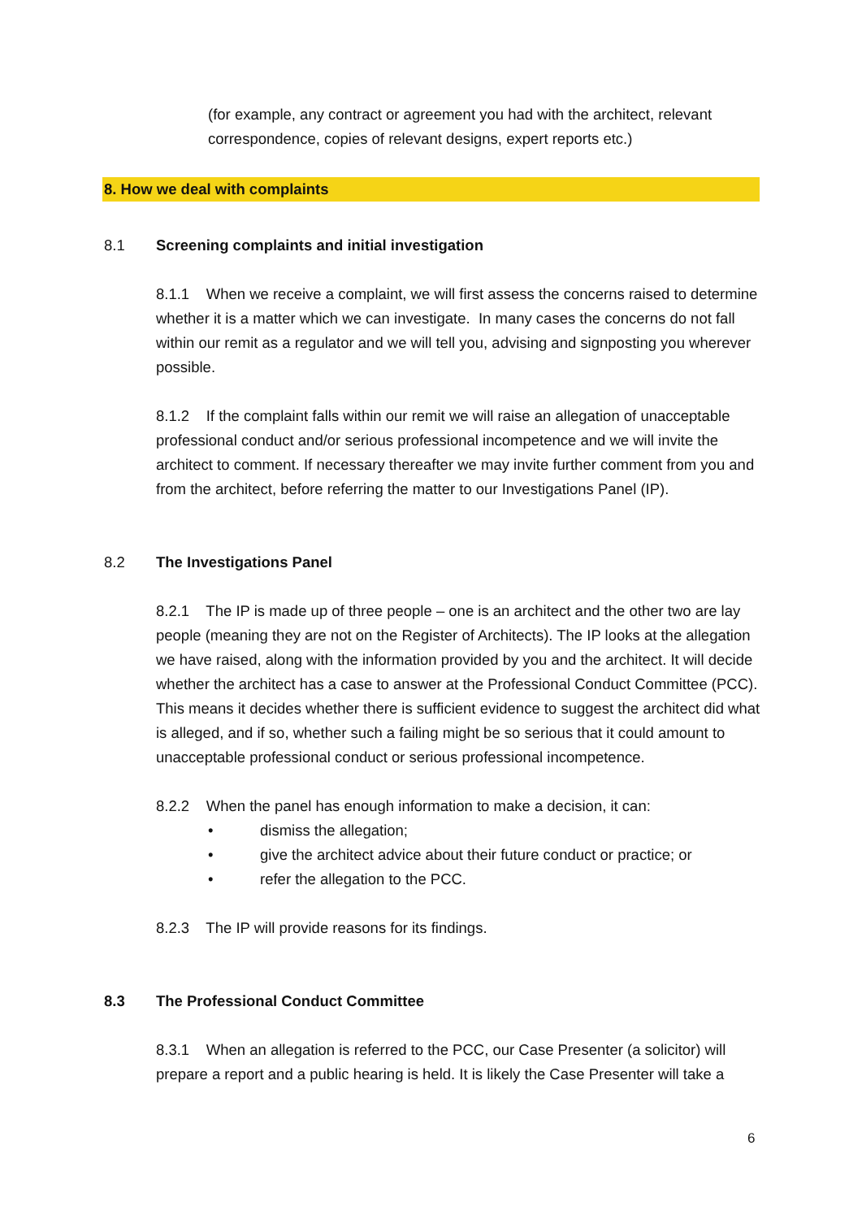(for example, any contract or agreement you had with the architect, relevant correspondence, copies of relevant designs, expert reports etc.)
8. How we deal with complaints
8.1 Screening complaints and initial investigation
8.1.1 When we receive a complaint, we will first assess the concerns raised to determine whether it is a matter which we can investigate. In many cases the concerns do not fall within our remit as a regulator and we will tell you, advising and signposting you wherever possible.
8.1.2 If the complaint falls within our remit we will raise an allegation of unacceptable professional conduct and/or serious professional incompetence and we will invite the architect to comment. If necessary thereafter we may invite further comment from you and from the architect, before referring the matter to our Investigations Panel (IP).
8.2 The Investigations Panel
8.2.1 The IP is made up of three people – one is an architect and the other two are lay people (meaning they are not on the Register of Architects). The IP looks at the allegation we have raised, along with the information provided by you and the architect. It will decide whether the architect has a case to answer at the Professional Conduct Committee (PCC). This means it decides whether there is sufficient evidence to suggest the architect did what is alleged, and if so, whether such a failing might be so serious that it could amount to unacceptable professional conduct or serious professional incompetence.
8.2.2 When the panel has enough information to make a decision, it can:
• dismiss the allegation;
• give the architect advice about their future conduct or practice; or
• refer the allegation to the PCC.
8.2.3 The IP will provide reasons for its findings.
8.3 The Professional Conduct Committee
8.3.1 When an allegation is referred to the PCC, our Case Presenter (a solicitor) will prepare a report and a public hearing is held. It is likely the Case Presenter will take a
6